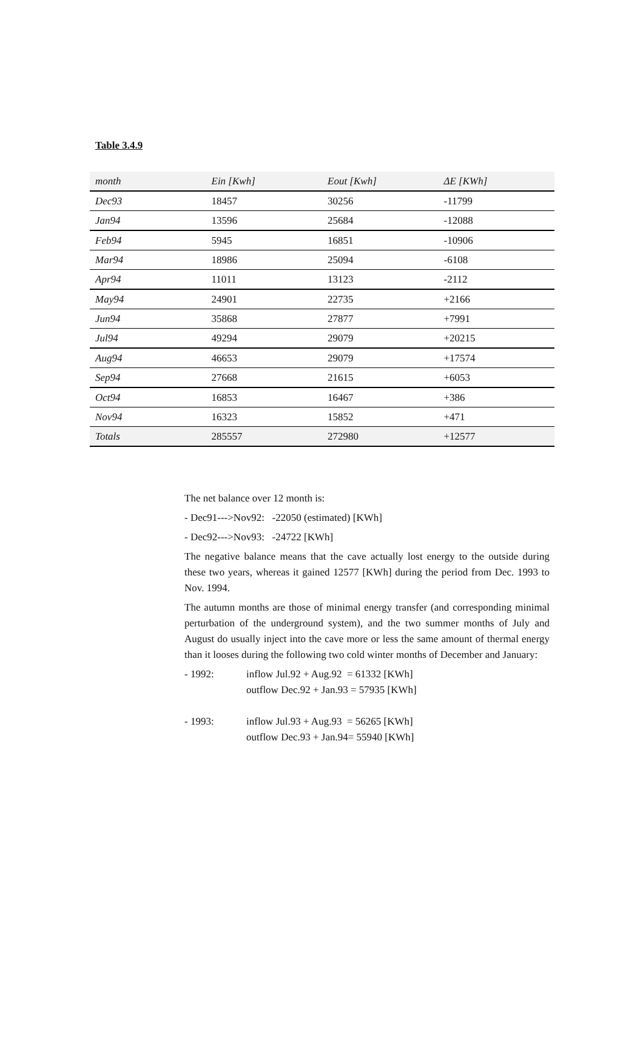Table 3.4.9
| month | Ein [Kwh] | Eout [Kwh] | ΔE [KWh] |
| --- | --- | --- | --- |
| Dec93 | 18457 | 30256 | -11799 |
| Jan94 | 13596 | 25684 | -12088 |
| Feb94 | 5945 | 16851 | -10906 |
| Mar94 | 18986 | 25094 | -6108 |
| Apr94 | 11011 | 13123 | -2112 |
| May94 | 24901 | 22735 | +2166 |
| Jun94 | 35868 | 27877 | +7991 |
| Jul94 | 49294 | 29079 | +20215 |
| Aug94 | 46653 | 29079 | +17574 |
| Sep94 | 27668 | 21615 | +6053 |
| Oct94 | 16853 | 16467 | +386 |
| Nov94 | 16323 | 15852 | +471 |
| Totals | 285557 | 272980 | +12577 |
The net balance over 12 month is:
- Dec91--->Nov92: -22050 (estimated) [KWh]
- Dec92--->Nov93: -24722 [KWh]
The negative balance means that the cave actually lost energy to the outside during these two years, whereas it gained 12577 [KWh] during the period from Dec. 1993 to Nov. 1994.
The autumn months are those of minimal energy transfer (and corresponding minimal perturbation of the underground system), and the two summer months of July and August do usually inject into the cave more or less the same amount of thermal energy than it looses during the following two cold winter months of December and January:
- 1992: inflow Jul.92 + Aug.92 = 61332 [KWh]
outflow Dec.92 + Jan.93 = 57935 [KWh]
- 1993: inflow Jul.93 + Aug.93 = 56265 [KWh]
outflow Dec.93 + Jan.94= 55940 [KWh]